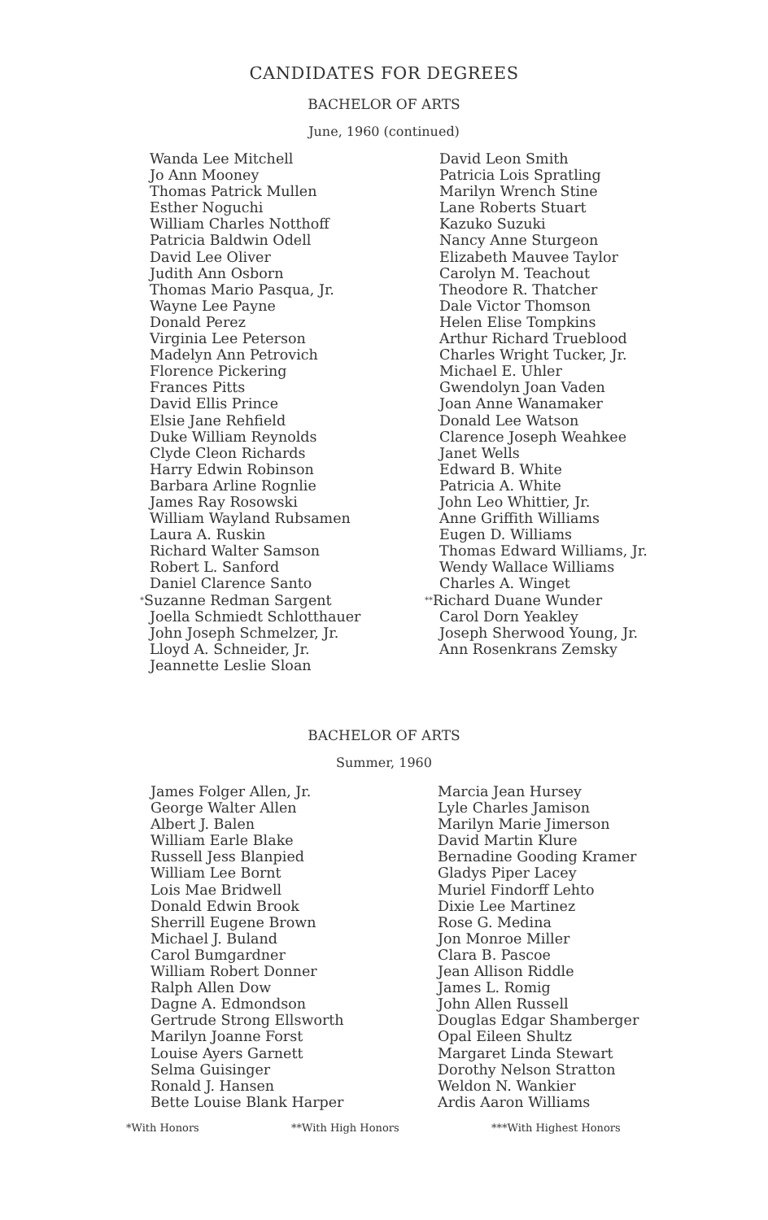CANDIDATES FOR DEGREES
BACHELOR OF ARTS
June, 1960 (continued)
Wanda Lee Mitchell
Jo Ann Mooney
Thomas Patrick Mullen
Esther Noguchi
William Charles Notthoff
Patricia Baldwin Odell
David Lee Oliver
Judith Ann Osborn
Thomas Mario Pasqua, Jr.
Wayne Lee Payne
Donald Perez
Virginia Lee Peterson
Madelyn Ann Petrovich
Florence Pickering
Frances Pitts
David Ellis Prince
Elsie Jane Rehfield
Duke William Reynolds
Clyde Cleon Richards
Harry Edwin Robinson
Barbara Arline Rognlie
James Ray Rosowski
William Wayland Rubsamen
Laura A. Ruskin
Richard Walter Samson
Robert L. Sanford
Daniel Clarence Santo
*Suzanne Redman Sargent
Joella Schmiedt Schlotthauer
John Joseph Schmelzer, Jr.
Lloyd A. Schneider, Jr.
Jeannette Leslie Sloan
David Leon Smith
Patricia Lois Spratling
Marilyn Wrench Stine
Lane Roberts Stuart
Kazuko Suzuki
Nancy Anne Sturgeon
Elizabeth Mauvee Taylor
Carolyn M. Teachout
Theodore R. Thatcher
Dale Victor Thomson
Helen Elise Tompkins
Arthur Richard Trueblood
Charles Wright Tucker, Jr.
Michael E. Uhler
Gwendolyn Joan Vaden
Joan Anne Wanamaker
Donald Lee Watson
Clarence Joseph Weahkee
Janet Wells
Edward B. White
Patricia A. White
John Leo Whittier, Jr.
Anne Griffith Williams
Eugen D. Williams
Thomas Edward Williams, Jr.
Wendy Wallace Williams
Charles A. Winget
**Richard Duane Wunder
Carol Dorn Yeakley
Joseph Sherwood Young, Jr.
Ann Rosenkrans Zemsky
BACHELOR OF ARTS
Summer, 1960
James Folger Allen, Jr.
George Walter Allen
Albert J. Balen
William Earle Blake
Russell Jess Blanpied
William Lee Bornt
Lois Mae Bridwell
Donald Edwin Brook
Sherrill Eugene Brown
Michael J. Buland
Carol Bumgardner
William Robert Donner
Ralph Allen Dow
Dagne A. Edmondson
Gertrude Strong Ellsworth
Marilyn Joanne Forst
Louise Ayers Garnett
Selma Guisinger
Ronald J. Hansen
Bette Louise Blank Harper
Marcia Jean Hursey
Lyle Charles Jamison
Marilyn Marie Jimerson
David Martin Klure
Bernadine Gooding Kramer
Gladys Piper Lacey
Muriel Findorff Lehto
Dixie Lee Martinez
Rose G. Medina
Jon Monroe Miller
Clara B. Pascoe
Jean Allison Riddle
James L. Romig
John Allen Russell
Douglas Edgar Shamberger
Opal Eileen Shultz
Margaret Linda Stewart
Dorothy Nelson Stratton
Weldon N. Wankier
Ardis Aaron Williams
*With Honors **With High Honors ***With Highest Honors